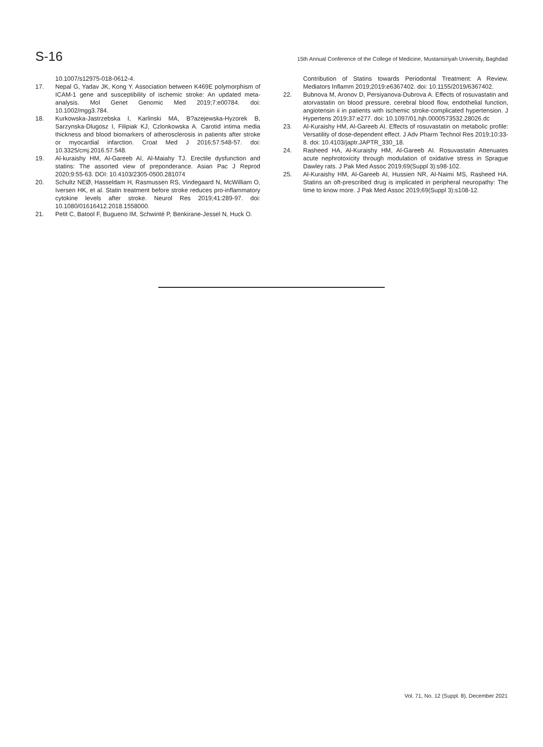S-16 15th Annual Conference of the College of Medicine, Mustansiriyah University, Baghdad
10.1007/s12975-018-0612-4.
17. Nepal G, Yadav JK, Kong Y. Association between K469E polymorphism of ICAM-1 gene and susceptibility of ischemic stroke: An updated meta-analysis. Mol Genet Genomic Med 2019;7:e00784. doi: 10.1002/mgg3.784.
18. Kurkowska-Jastrzebska I, Karlinski MA, B?azejewska-Hyzorek B, Sarzynska-Dlugosz I, Filipiak KJ, Czlonkowska A. Carotid intima media thickness and blood biomarkers of atherosclerosis in patients after stroke or myocardial infarction. Croat Med J 2016;57:548-57. doi: 10.3325/cmj.2016.57.548.
19. Al-kuraishy HM, Al-Gareeb AI, Al-Maiahy TJ. Erectile dysfunction and statins: The assorted view of preponderance. Asian Pac J Reprod 2020;9:55-63. DOI: 10.4103/2305-0500.281074
20. Schultz NEØ, Hasseldam H, Rasmussen RS, Vindegaard N, McWilliam O, Iversen HK, et al. Statin treatment before stroke reduces pro-inflammatory cytokine levels after stroke. Neurol Res 2019;41:289-97. doi: 10.1080/01616412.2018.1558000.
21. Petit C, Batool F, Bugueno IM, Schwinté P, Benkirane-Jessel N, Huck O.
Contribution of Statins towards Periodontal Treatment: A Review. Mediators Inflamm 2019;2019:e6367402. doi: 10.1155/2019/6367402.
22. Bubnova M, Aronov D, Persiyanova-Dubrova A. Effects of rosuvastatin and atorvastatin on blood pressure, cerebral blood flow, endothelial function, angiotensin ii in patients with ischemic stroke-complicated hypertension. J Hypertens 2019;37:e277. doi: 10.1097/01.hjh.0000573532.28026.dc
23. Al-Kuraishy HM, Al-Gareeb AI. Effects of rosuvastatin on metabolic profile: Versatility of dose-dependent effect. J Adv Pharm Technol Res 2019;10:33-8. doi: 10.4103/japtr.JAPTR_330_18.
24. Rasheed HA, Al-Kuraishy HM, Al-Gareeb AI. Rosuvastatin Attenuates acute nephrotoxicity through modulation of oxidative stress in Sprague Dawley rats. J Pak Med Assoc 2019;69(Suppl 3):s98-102.
25. Al-Kuraishy HM, Al-Gareeb AI, Hussien NR, Al-Naimi MS, Rasheed HA. Statins an oft-prescribed drug is implicated in peripheral neuropathy: The time to know more. J Pak Med Assoc 2019;69(Suppl 3):s108-12.
Vol. 71, No. 12 (Suppl. 8), December 2021